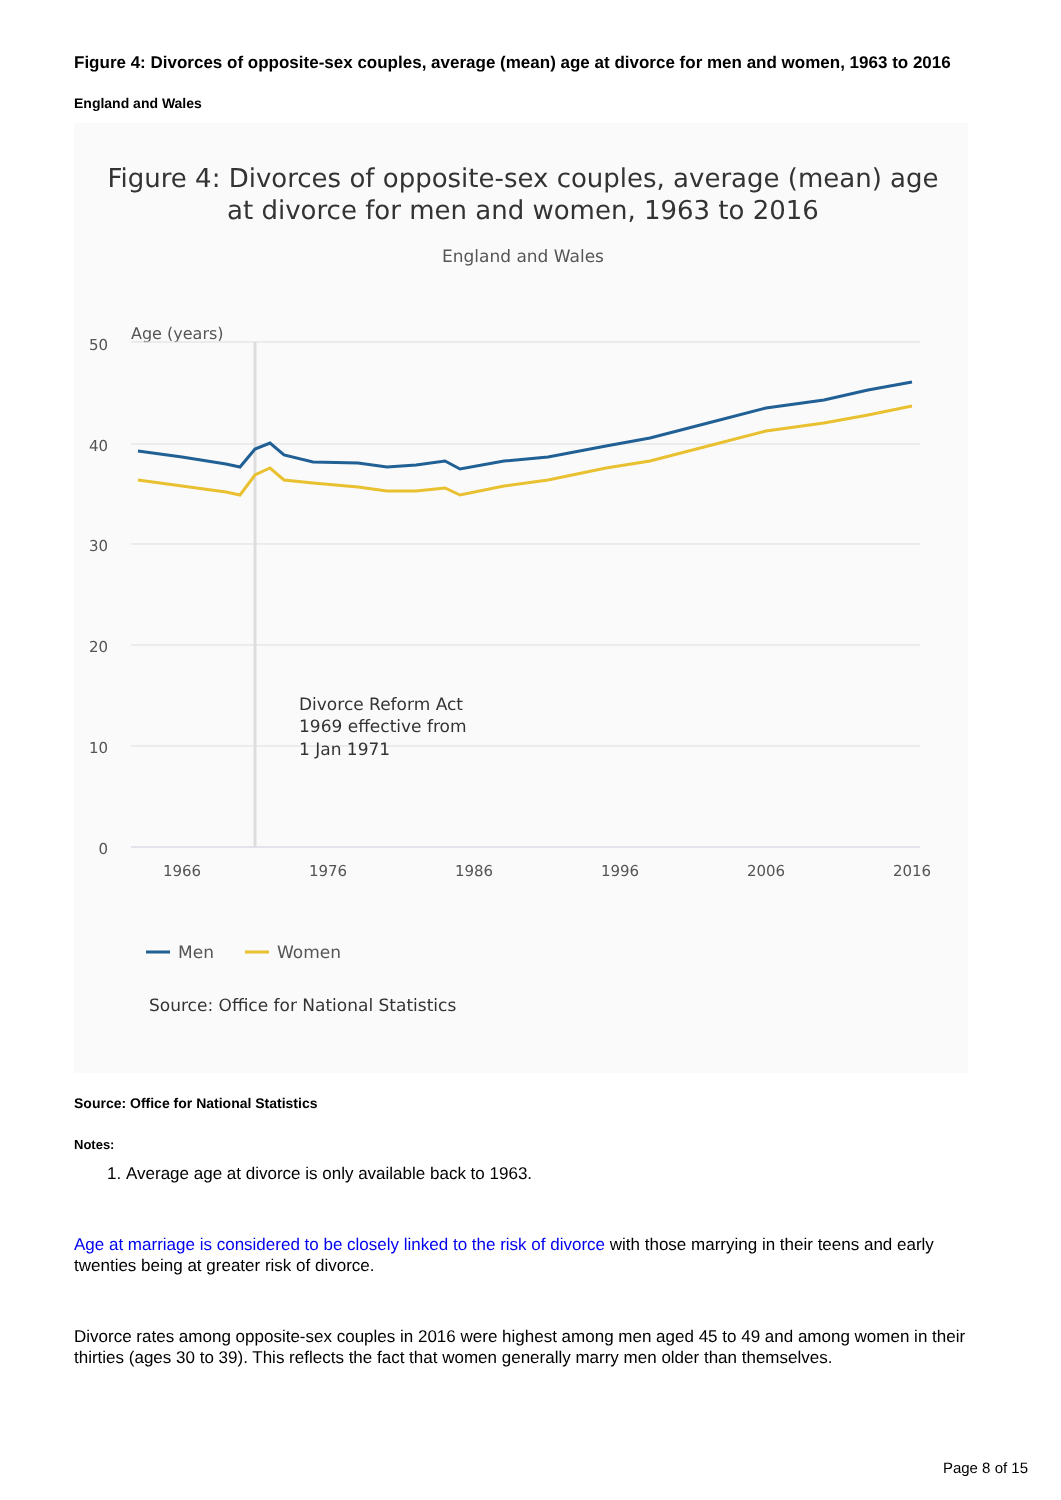Figure 4: Divorces of opposite-sex couples, average (mean) age at divorce for men and women, 1963 to 2016
England and Wales
Figure 4: Divorces of opposite-sex couples, average (mean) age
at divorce for men and women, 1963 to 2016
England and Wales
Age (years)
50
40
30
20
10
0
1966
1976
1986
1996
2006
2016
Divorce Reform Act
1969 effective from
1 Jan 1971
Men
Women
Source: Office for National Statistics
Source: Office for National Statistics
Notes:
1. Average age at divorce is only available back to 1963.
Age at marriage is considered to be closely linked to the risk of divorce with those marrying in their teens and early twenties being at greater risk of divorce.
Divorce rates among opposite-sex couples in 2016 were highest among men aged 45 to 49 and among women in their thirties (ages 30 to 39). This reflects the fact that women generally marry men older than themselves.
Page 8 of 15